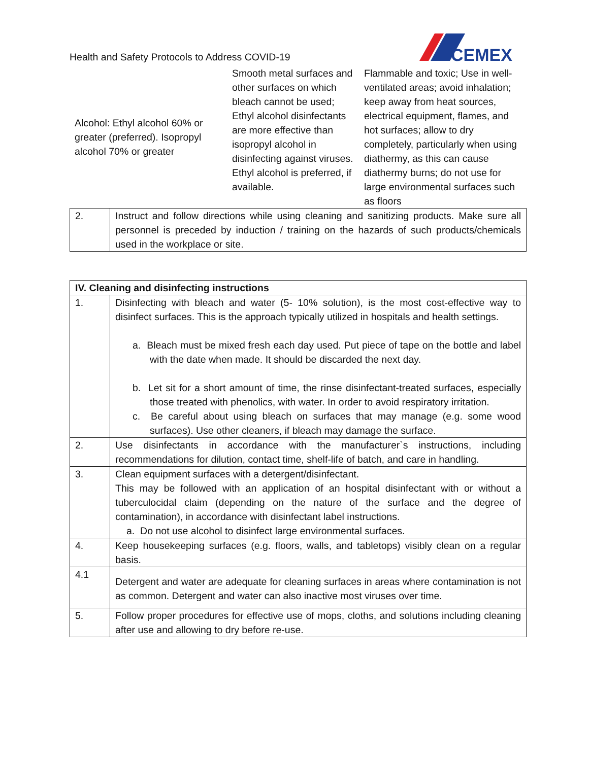Health and Safety Protocols to Address COVID-19
CEMEX
| Alcohol: Ethyl alcohol 60% or greater (preferred). Isopropyl alcohol 70% or greater | Smooth metal surfaces and other surfaces on which bleach cannot be used; Ethyl alcohol disinfectants are more effective than isopropyl alcohol in disinfecting against viruses. Ethyl alcohol is preferred, if available. | Flammable and toxic; Use in well-ventilated areas; avoid inhalation; keep away from heat sources, electrical equipment, flames, and hot surfaces; allow to dry completely, particularly when using diathermy, as this can cause diathermy burns; do not use for large environmental surfaces such as floors |
| 2. | Instruct and follow directions while using cleaning and sanitizing products. Make sure all personnel is preceded by induction / training on the hazards of such products/chemicals used in the workplace or site. |
| IV. Cleaning and disinfecting instructions | |
| --- | --- |
| 1. | Disinfecting with bleach and water (5- 10% solution), is the most cost-effective way to disinfect surfaces. This is the approach typically utilized in hospitals and health settings. a. Bleach must be mixed fresh each day used. Put piece of tape on the bottle and label with the date when made. It should be discarded the next day. b. Let sit for a short amount of time, the rinse disinfectant-treated surfaces, especially those treated with phenolics, with water. In order to avoid respiratory irritation. c. Be careful about using bleach on surfaces that may manage (e.g. some wood surfaces). Use other cleaners, if bleach may damage the surface. |
| 2. | Use disinfectants in accordance with the manufacturer`s instructions, including recommendations for dilution, contact time, shelf-life of batch, and care in handling. |
| 3. | Clean equipment surfaces with a detergent/disinfectant. This may be followed with an application of an hospital disinfectant with or without a tuberculocidal claim (depending on the nature of the surface and the degree of contamination), in accordance with disinfectant label instructions. a. Do not use alcohol to disinfect large environmental surfaces. |
| 4. | Keep housekeeping surfaces (e.g. floors, walls, and tabletops) visibly clean on a regular basis. |
| 4.1 | Detergent and water are adequate for cleaning surfaces in areas where contamination is not as common. Detergent and water can also inactive most viruses over time. |
| 5. | Follow proper procedures for effective use of mops, cloths, and solutions including cleaning after use and allowing to dry before re-use. |